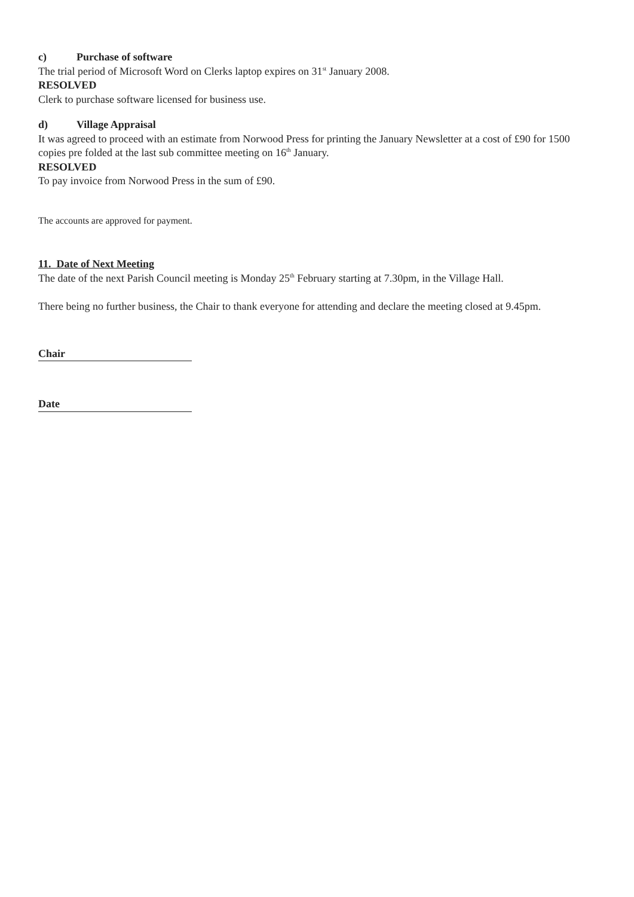c) Purchase of software
The trial period of Microsoft Word on Clerks laptop expires on 31<sup>st</sup> January 2008.
RESOLVED
Clerk to purchase software licensed for business use.
d) Village Appraisal
It was agreed to proceed with an estimate from Norwood Press for printing the January Newsletter at a cost of £90 for 1500 copies pre folded at the last sub committee meeting on 16<sup>th</sup> January.
RESOLVED
To pay invoice from Norwood Press in the sum of £90.
The accounts are approved for payment.
11. Date of Next Meeting
The date of the next Parish Council meeting is Monday 25<sup>th</sup> February starting at 7.30pm, in the Village Hall.
There being no further business, the Chair to thank everyone for attending and declare the meeting closed at 9.45pm.
Chair Date